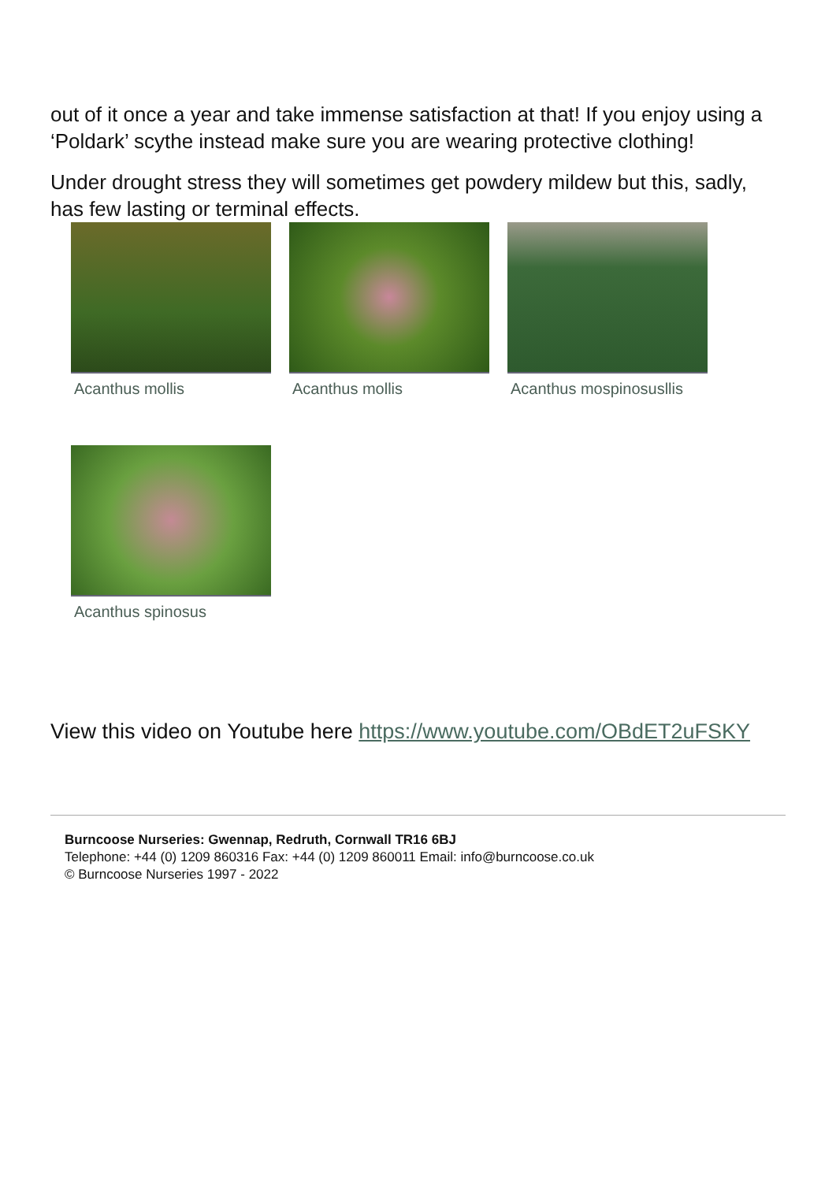out of it once a year and take immense satisfaction at that! If you enjoy using a ‘Poldark’ scythe instead make sure you are wearing protective clothing!
Under drought stress they will sometimes get powdery mildew but this, sadly, has few lasting or terminal effects.
Acanthus mollis Acanthus mollis Acanthus mospinosusllis
Acanthus spinosus
View this video on Youtube here https://www.youtube.com/OBdET2uFSKY
Burncoose Nurseries: Gwennap, Redruth, Cornwall TR16 6BJ
Telephone: +44 (0) 1209 860316 Fax: +44 (0) 1209 860011 Email: info@burncoose.co.uk
© Burncoose Nurseries 1997 - 2022